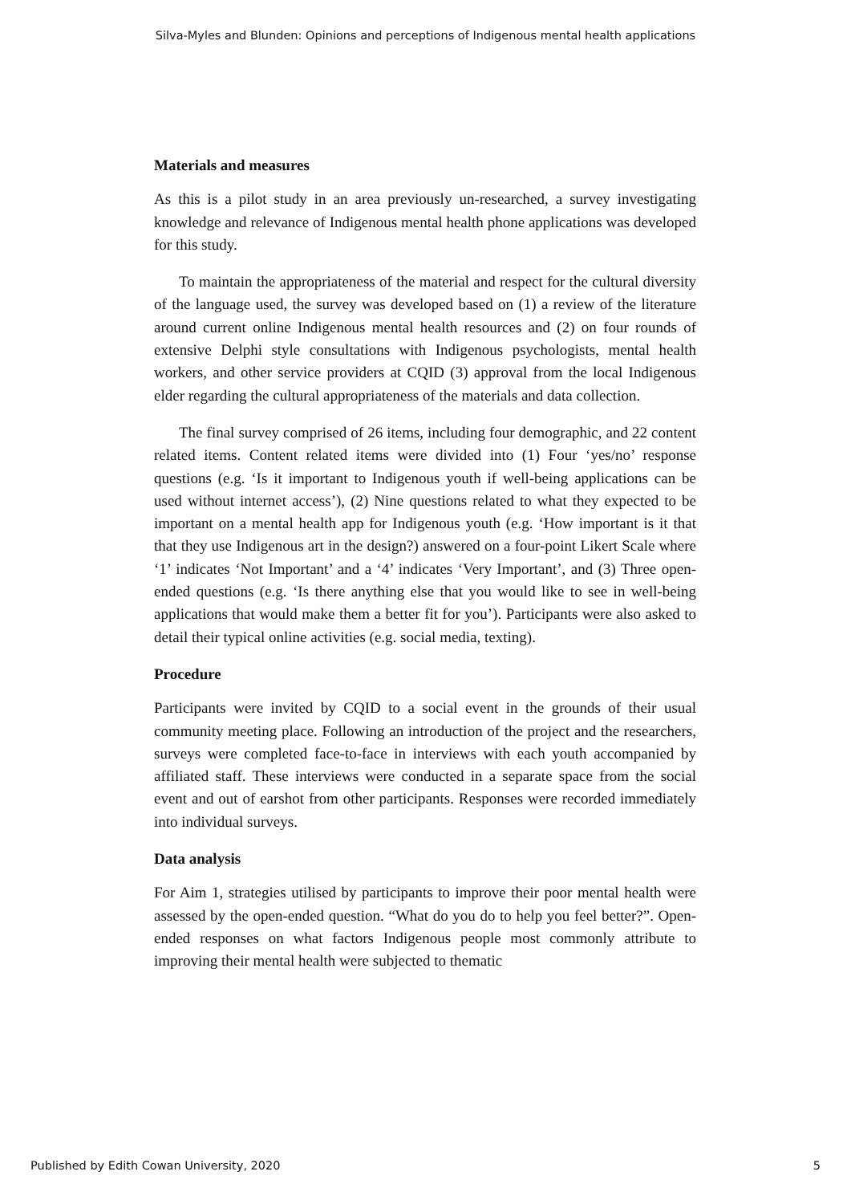Silva-Myles and Blunden: Opinions and perceptions of Indigenous mental health applications
Materials and measures
As this is a pilot study in an area previously un-researched, a survey investigating knowledge and relevance of Indigenous mental health phone applications was developed for this study.
To maintain the appropriateness of the material and respect for the cultural diversity of the language used, the survey was developed based on (1) a review of the literature around current online Indigenous mental health resources and (2) on four rounds of extensive Delphi style consultations with Indigenous psychologists, mental health workers, and other service providers at CQID (3) approval from the local Indigenous elder regarding the cultural appropriateness of the materials and data collection.
The final survey comprised of 26 items, including four demographic, and 22 content related items. Content related items were divided into (1) Four ‘yes/no’ response questions (e.g. ‘Is it important to Indigenous youth if well-being applications can be used without internet access’), (2) Nine questions related to what they expected to be important on a mental health app for Indigenous youth (e.g. ‘How important is it that that they use Indigenous art in the design?) answered on a four-point Likert Scale where ‘1’ indicates ‘Not Important’ and a ‘4’ indicates ‘Very Important’, and (3) Three open-ended questions (e.g. ‘Is there anything else that you would like to see in well-being applications that would make them a better fit for you’). Participants were also asked to detail their typical online activities (e.g. social media, texting).
Procedure
Participants were invited by CQID to a social event in the grounds of their usual community meeting place. Following an introduction of the project and the researchers, surveys were completed face-to-face in interviews with each youth accompanied by affiliated staff. These interviews were conducted in a separate space from the social event and out of earshot from other participants. Responses were recorded immediately into individual surveys.
Data analysis
For Aim 1, strategies utilised by participants to improve their poor mental health were assessed by the open-ended question. “What do you do to help you feel better?”. Open-ended responses on what factors Indigenous people most commonly attribute to improving their mental health were subjected to thematic
Published by Edith Cowan University, 2020 5